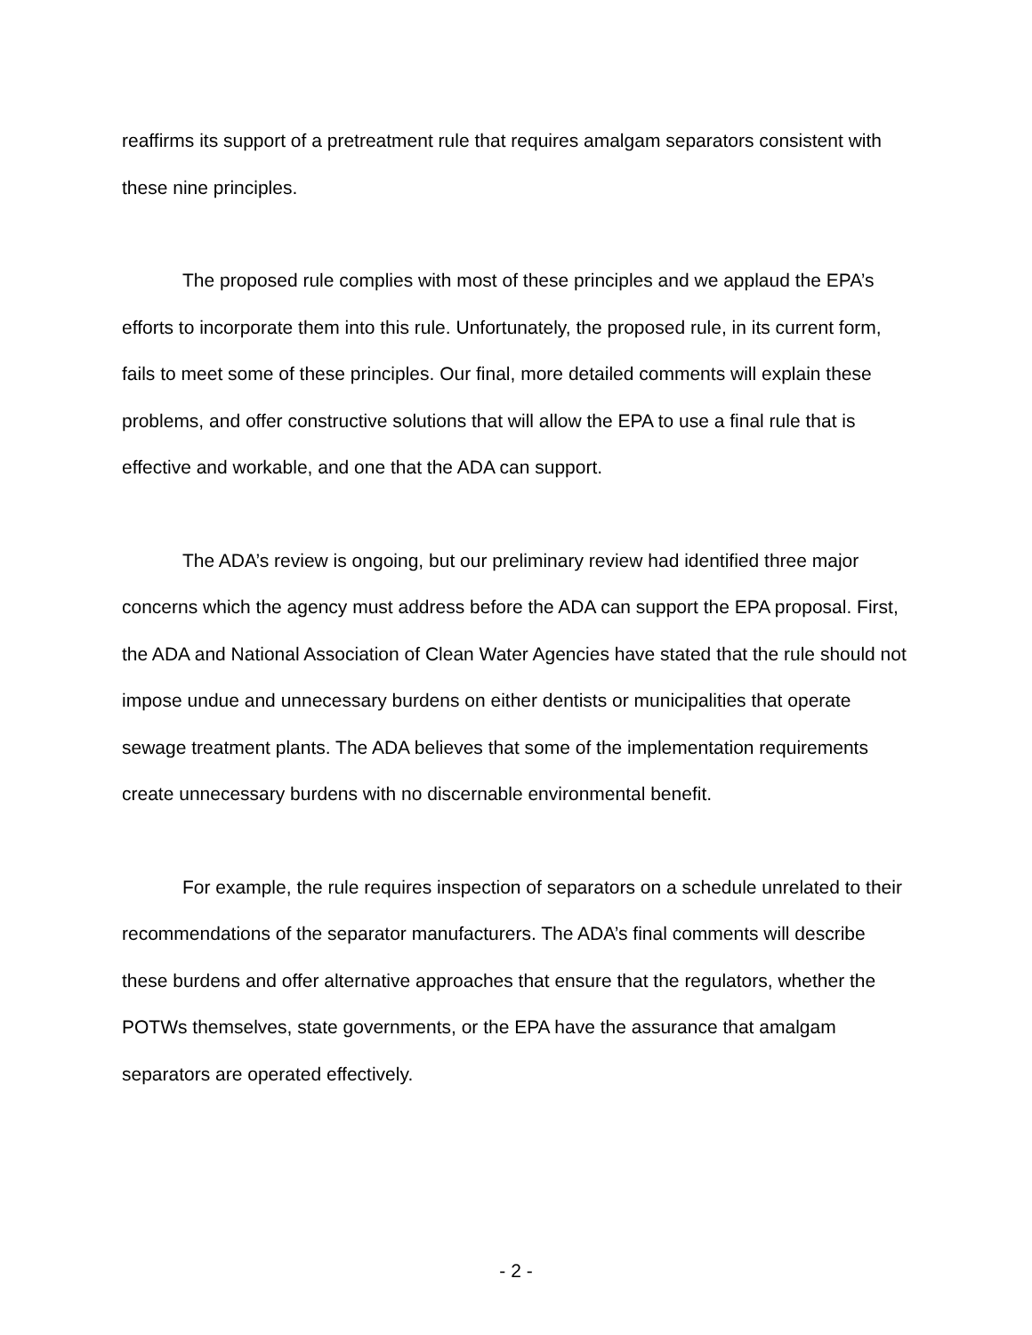reaffirms its support of a pretreatment rule that requires amalgam separators consistent with these nine principles.
The proposed rule complies with most of these principles and we applaud the EPA’s efforts to incorporate them into this rule. Unfortunately, the proposed rule, in its current form, fails to meet some of these principles. Our final, more detailed comments will explain these problems, and offer constructive solutions that will allow the EPA to use a final rule that is effective and workable, and one that the ADA can support.
The ADA’s review is ongoing, but our preliminary review had identified three major concerns which the agency must address before the ADA can support the EPA proposal. First, the ADA and National Association of Clean Water Agencies have stated that the rule should not impose undue and unnecessary burdens on either dentists or municipalities that operate sewage treatment plants. The ADA believes that some of the implementation requirements create unnecessary burdens with no discernable environmental benefit.
For example, the rule requires inspection of separators on a schedule unrelated to their recommendations of the separator manufacturers. The ADA’s final comments will describe these burdens and offer alternative approaches that ensure that the regulators, whether the POTWs themselves, state governments, or the EPA have the assurance that amalgam separators are operated effectively.
- 2 -